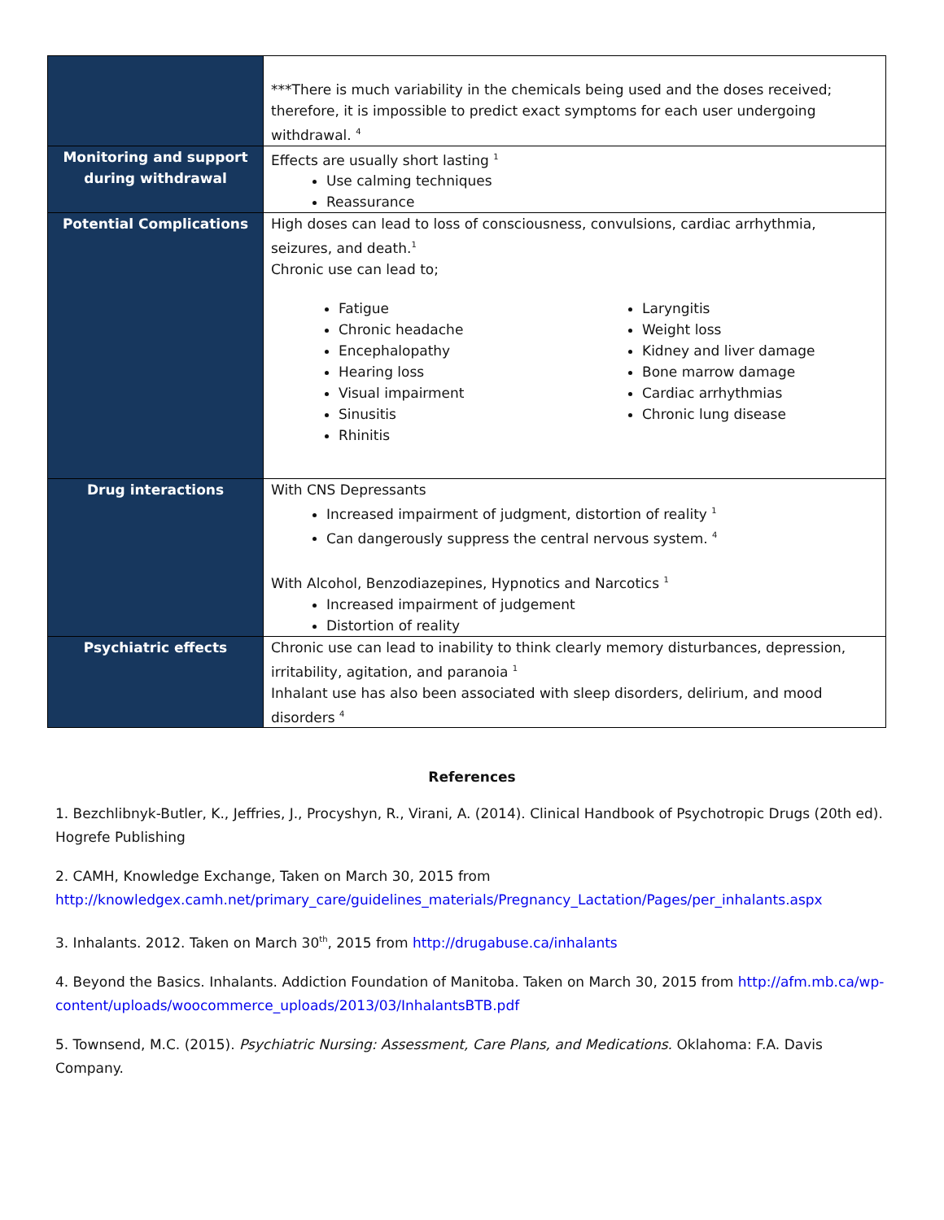| | ***There is much variability in the chemicals being used and the doses received; therefore, it is impossible to predict exact symptoms for each user undergoing withdrawal. <sup>4</sup> |
| Monitoring and support during withdrawal | Effects are usually short lasting <sup>1</sup> Use calming techniques Reassurance |
| Potential Complications | High doses can lead to loss of consciousness, convulsions, cardiac arrhythmia, seizures, and death.<sup>1</sup> Chronic use can lead to; Fatigue Chronic headache Encephalopathy Hearing loss Visual impairment Sinusitis Rhinitis Laryngitis Weight loss Kidney and liver damage Bone marrow damage Cardiac arrhythmias Chronic lung disease |
| Drug interactions | With CNS Depressants Increased impairment of judgment, distortion of reality <sup>1</sup> Can dangerously suppress the central nervous system. <sup>4</sup> With Alcohol, Benzodiazepines, Hypnotics and Narcotics <sup>1</sup> Increased impairment of judgement Distortion of reality |
| Psychiatric effects | Chronic use can lead to inability to think clearly memory disturbances, depression, irritability, agitation, and paranoia <sup>1</sup> Inhalant use has also been associated with sleep disorders, delirium, and mood disorders <sup>4</sup> |
References
1. Bezchlibnyk-Butler, K., Jeffries, J., Procyshyn, R., Virani, A. (2014). Clinical Handbook of Psychotropic Drugs (20th ed). Hogrefe Publishing
2. CAMH, Knowledge Exchange, Taken on March 30, 2015 from http://knowledgex.camh.net/primary_care/guidelines_materials/Pregnancy_Lactation/Pages/per_inhalants.aspx
3. Inhalants. 2012. Taken on March 30<sup>th</sup>, 2015 from http://drugabuse.ca/inhalants
4. Beyond the Basics. Inhalants. Addiction Foundation of Manitoba. Taken on March 30, 2015 from http://afm.mb.ca/wp-content/uploads/woocommerce_uploads/2013/03/InhalantsBTB.pdf
5. Townsend, M.C. (2015). Psychiatric Nursing: Assessment, Care Plans, and Medications. Oklahoma: F.A. Davis Company.